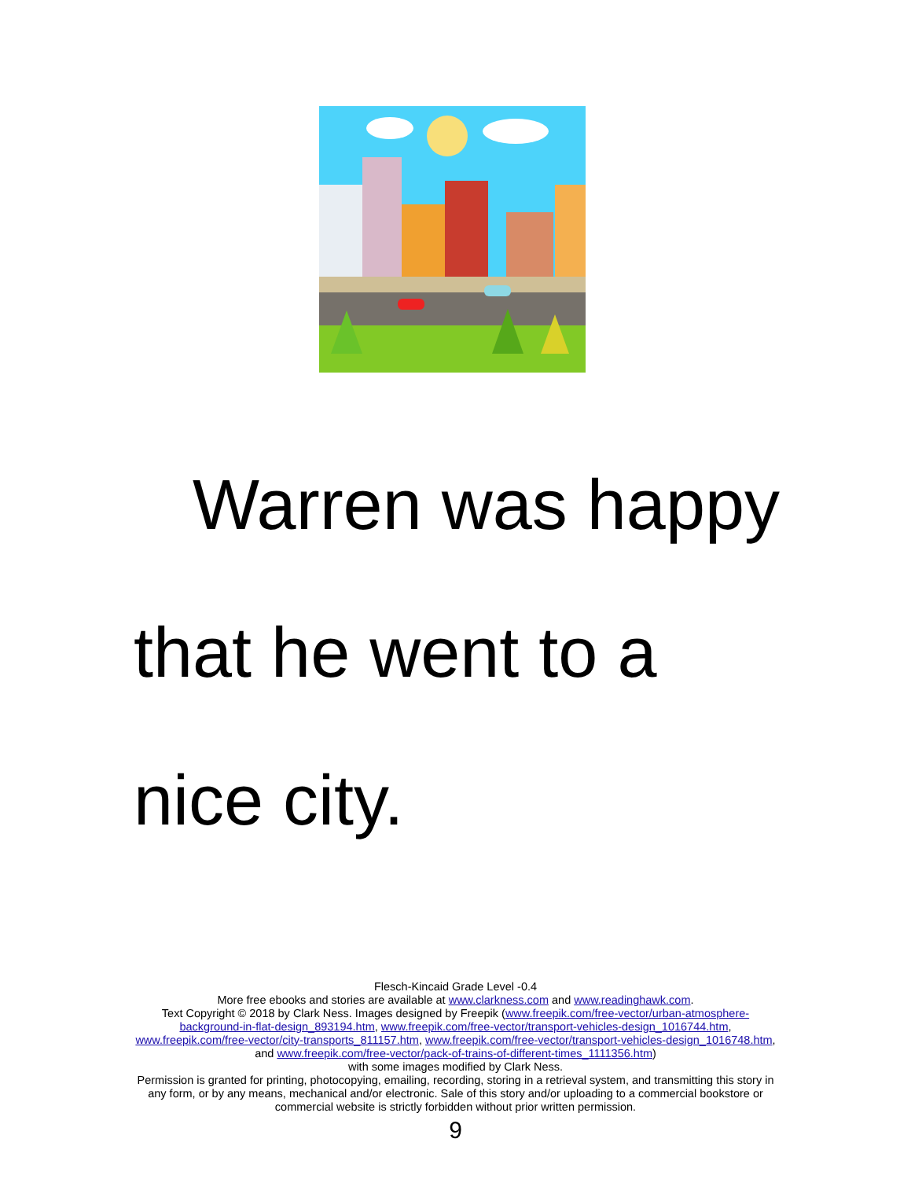Warren was happy
that he went to a
nice city.
Flesch-Kincaid Grade Level -0.4
More free ebooks and stories are available at www.clarkness.com and www.readinghawk.com.
Text Copyright © 2018 by Clark Ness. Images designed by Freepik (www.freepik.com/free-vector/urban-atmosphere-background-in-flat-design_893194.htm, www.freepik.com/free-vector/transport-vehicles-design_1016744.htm, www.freepik.com/free-vector/city-transports_811157.htm, www.freepik.com/free-vector/transport-vehicles-design_1016748.htm, and www.freepik.com/free-vector/pack-of-trains-of-different-times_1111356.htm)
with some images modified by Clark Ness.
Permission is granted for printing, photocopying, emailing, recording, storing in a retrieval system, and transmitting this story in any form, or by any means, mechanical and/or electronic. Sale of this story and/or uploading to a commercial bookstore or commercial website is strictly forbidden without prior written permission.
9